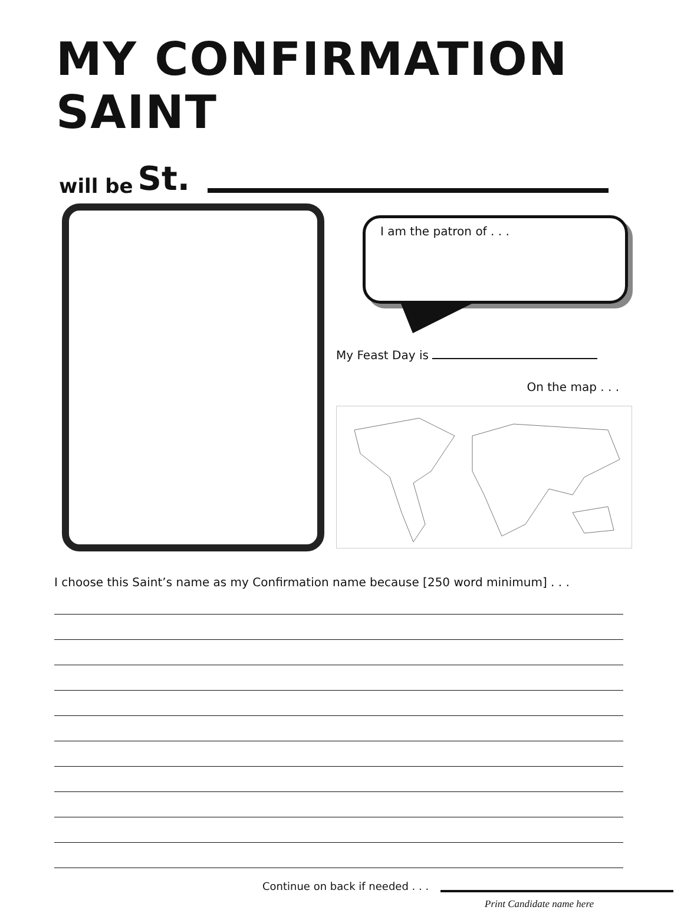MY CONFIRMATION SAINT
will be St.
I am the patron of . . .
My Feast Day is
On the map . . .
I choose this Saint’s name as my Confirmation name because [250 word minimum] . . .
Continue on back if needed . . .
Print Candidate name here